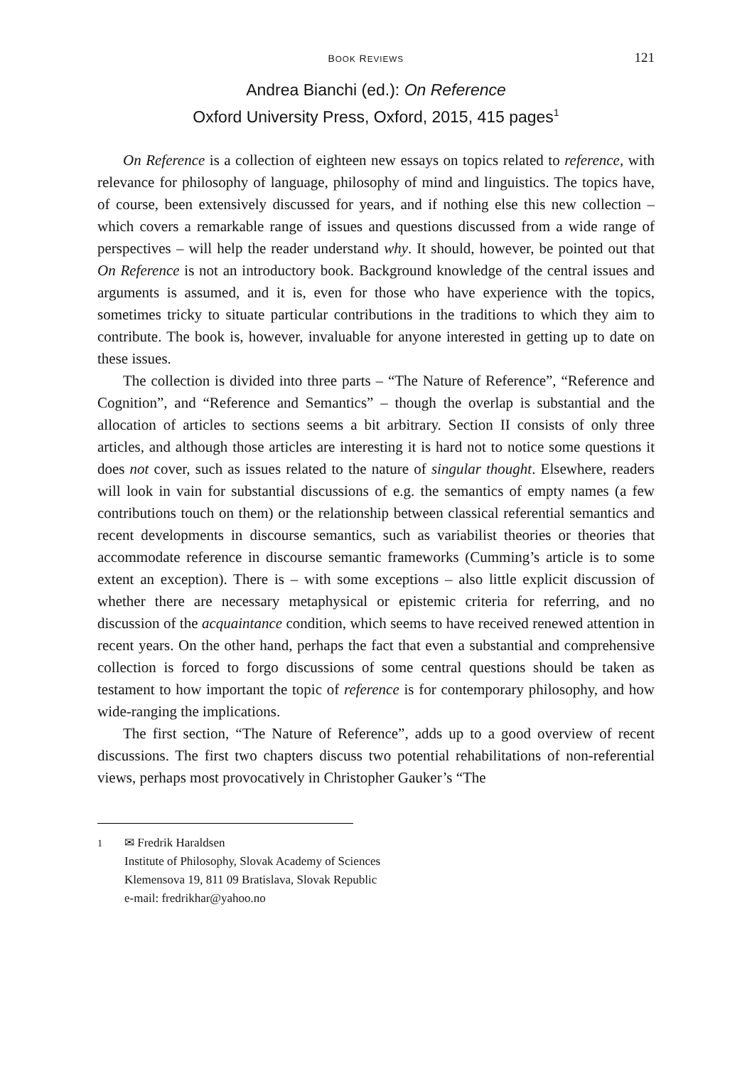BOOK REVIEWS 121
Andrea Bianchi (ed.): On Reference
Oxford University Press, Oxford, 2015, 415 pages<sup>1</sup>
On Reference is a collection of eighteen new essays on topics related to reference, with relevance for philosophy of language, philosophy of mind and linguistics. The topics have, of course, been extensively discussed for years, and if nothing else this new collection – which covers a remarkable range of issues and questions discussed from a wide range of perspectives – will help the reader understand why. It should, however, be pointed out that On Reference is not an introductory book. Background knowledge of the central issues and arguments is assumed, and it is, even for those who have experience with the topics, sometimes tricky to situate particular contributions in the traditions to which they aim to contribute. The book is, however, invaluable for anyone interested in getting up to date on these issues.
The collection is divided into three parts – “The Nature of Reference”, “Reference and Cognition”, and “Reference and Semantics” – though the overlap is substantial and the allocation of articles to sections seems a bit arbitrary. Section II consists of only three articles, and although those articles are interesting it is hard not to notice some questions it does not cover, such as issues related to the nature of singular thought. Elsewhere, readers will look in vain for substantial discussions of e.g. the semantics of empty names (a few contributions touch on them) or the relationship between classical referential semantics and recent developments in discourse semantics, such as variabilist theories or theories that accommodate reference in discourse semantic frameworks (Cumming’s article is to some extent an exception). There is – with some exceptions – also little explicit discussion of whether there are necessary metaphysical or epistemic criteria for referring, and no discussion of the acquaintance condition, which seems to have received renewed attention in recent years. On the other hand, perhaps the fact that even a substantial and comprehensive collection is forced to forgo discussions of some central questions should be taken as testament to how important the topic of reference is for contemporary philosophy, and how wide-ranging the implications.
The first section, “The Nature of Reference”, adds up to a good overview of recent discussions. The first two chapters discuss two potential rehabilitations of non-referential views, perhaps most provocatively in Christopher Gauker’s “The
<sup>1</sup> ✉ Fredrik Haraldsen
Institute of Philosophy, Slovak Academy of Sciences
Klemensova 19, 811 09 Bratislava, Slovak Republic
e-mail: fredrikhar@yahoo.no